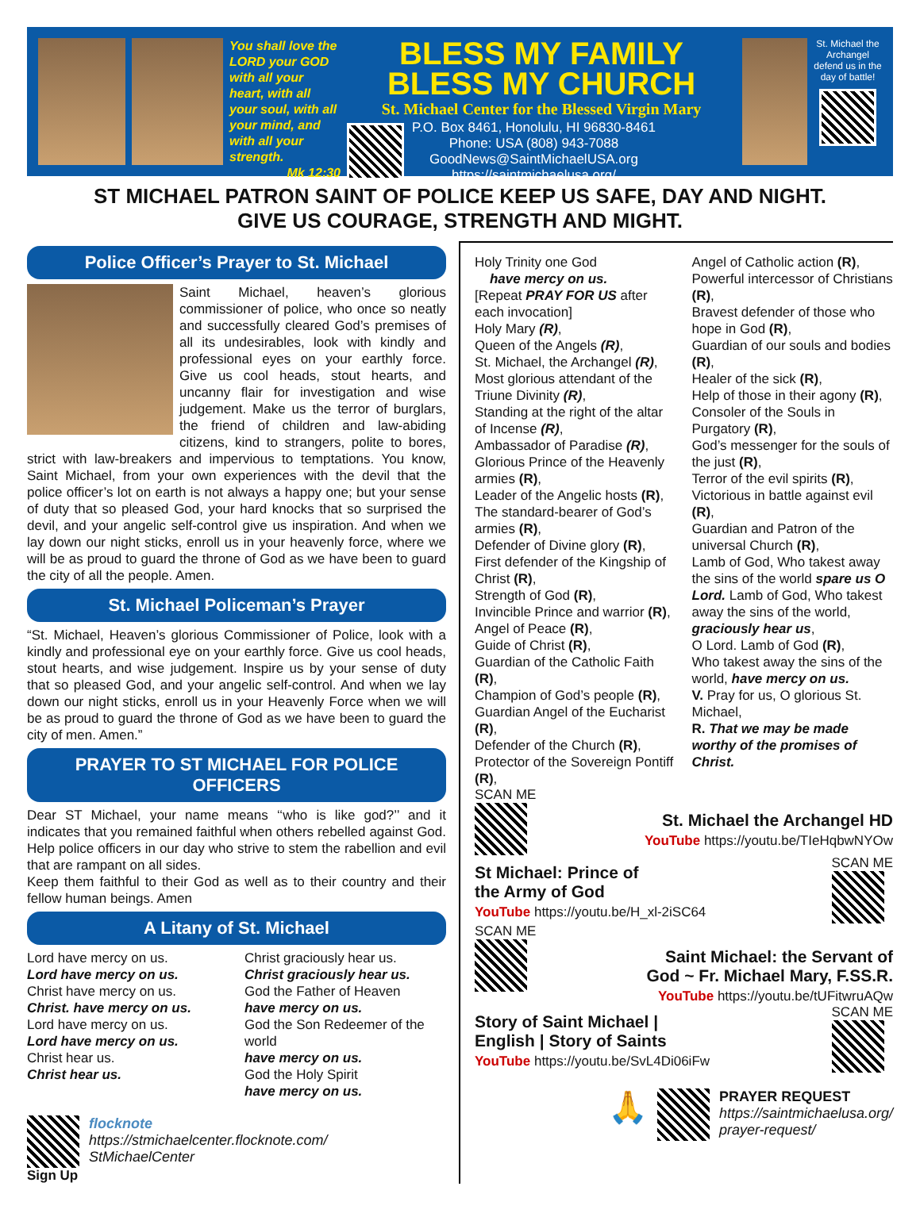You shall love the LORD your GOD with all your heart, with all your soul, with all your mind, and with all your strength.
Mk 12:30
BLESS MY FAMILY
BLESS MY CHURCH
St. Michael Center for the Blessed Virgin Mary
P.O. Box 8461, Honolulu, HI 96830-8461
Phone: USA (808) 943-7088
GoodNews@SaintMichaelUSA.org
https://saintmichaelusa.org/
St. Michael the Archangel defend us in the day of battle!
ST MICHAEL PATRON SAINT OF POLICE KEEP US SAFE, DAY AND NIGHT.
GIVE US COURAGE, STRENGTH AND MIGHT.
Police Officer’s Prayer to St. Michael
Saint Michael, heaven’s glorious commissioner of police, who once so neatly and successfully cleared God’s premises of all its undesirables, look with kindly and professional eyes on your earthly force. Give us cool heads, stout hearts, and uncanny flair for investigation and wise judgement. Make us the terror of burglars, the friend of children and law-abiding citizens, kind to strangers, polite to bores, strict with law-breakers and impervious to temptations. You know, Saint Michael, from your own experiences with the devil that the police officer’s lot on earth is not always a happy one; but your sense of duty that so pleased God, your hard knocks that so surprised the devil, and your angelic self-control give us inspiration. And when we lay down our night sticks, enroll us in your heavenly force, where we will be as proud to guard the throne of God as we have been to guard the city of all the people. Amen.
St. Michael Policeman’s Prayer
“St. Michael, Heaven’s glorious Commissioner of Police, look with a kindly and professional eye on your earthly force. Give us cool heads, stout hearts, and wise judgement. Inspire us by your sense of duty that so pleased God, and your angelic self-control. And when we lay down our night sticks, enroll us in your Heavenly Force when we will be as proud to guard the throne of God as we have been to guard the city of men. Amen.”
PRAYER TO ST MICHAEL FOR POLICE OFFICERS
Dear ST Michael, your name means ‘‘who is like god?’’ and it indicates that you remained faithful when others rebelled against God. Help police officers in our day who strive to stem the rabellion and evil that are rampant on all sides.
Keep them faithful to their God as well as to their country and their fellow human beings. Amen
A Litany of St. Michael
Lord have mercy on us.
Lord have mercy on us.
Christ have mercy on us.
Christ. have mercy on us.
Lord have mercy on us.
Lord have mercy on us.
Christ hear us.
Christ hear us.
Christ graciously hear us.
Christ graciously hear us.
God the Father of Heaven
have mercy on us.
God the Son Redeemer of the world
have mercy on us.
God the Holy Spirit
have mercy on us.
Sign Up flocknote
https://stmichaelcenter.flocknote.com/
StMichaelCenter
Holy Trinity one God
have mercy on us.
[Repeat PRAY FOR US after each invocation]
Holy Mary (R),
Queen of the Angels (R),
St. Michael, the Archangel (R),
Most glorious attendant of the Triune Divinity (R),
Standing at the right of the altar of Incense (R),
Ambassador of Paradise (R),
Glorious Prince of the Heavenly armies (R),
Leader of the Angelic hosts (R),
The standard-bearer of God’s armies (R),
Defender of Divine glory (R),
First defender of the Kingship of Christ (R),
Strength of God (R),
Invincible Prince and warrior (R),
Angel of Peace (R),
Guide of Christ (R),
Guardian of the Catholic Faith (R),
Champion of God’s people (R),
Guardian Angel of the Eucharist (R),
Defender of the Church (R),
Protector of the Sovereign Pontiff (R),
Angel of Catholic action (R),
Powerful intercessor of Christians (R),
Bravest defender of those who hope in God (R),
Guardian of our souls and bodies (R),
Healer of the sick (R),
Help of those in their agony (R),
Consoler of the Souls in Purgatory (R),
God’s messenger for the souls of the just (R),
Terror of the evil spirits (R),
Victorious in battle against evil (R),
Guardian and Patron of the universal Church (R),
Lamb of God, Who takest away the sins of the world spare us O Lord. Lamb of God, Who takest away the sins of the world,
graciously hear us,
O Lord. Lamb of God (R),
Who takest away the sins of the world, have mercy on us.
V. Pray for us, O glorious St. Michael,
R. That we may be made worthy of the promises of Christ.
SCAN ME
St. Michael the Archangel HD
YouTube https://youtu.be/TIeHqbwNYOw
St Michael: Prince of
the Army of God
YouTube https://youtu.be/H_xl-2iSC64
SCAN ME
SCAN ME
Saint Michael: the Servant of
God ~ Fr. Michael Mary, F.SS.R.
YouTube https://youtu.be/tUFitwruAQw
Story of Saint Michael |
English | Story of Saints
YouTube https://youtu.be/SvL4Di06iFw
SCAN ME
🙏
PRAYER REQUEST
https://saintmichaelusa.org/
prayer-request/